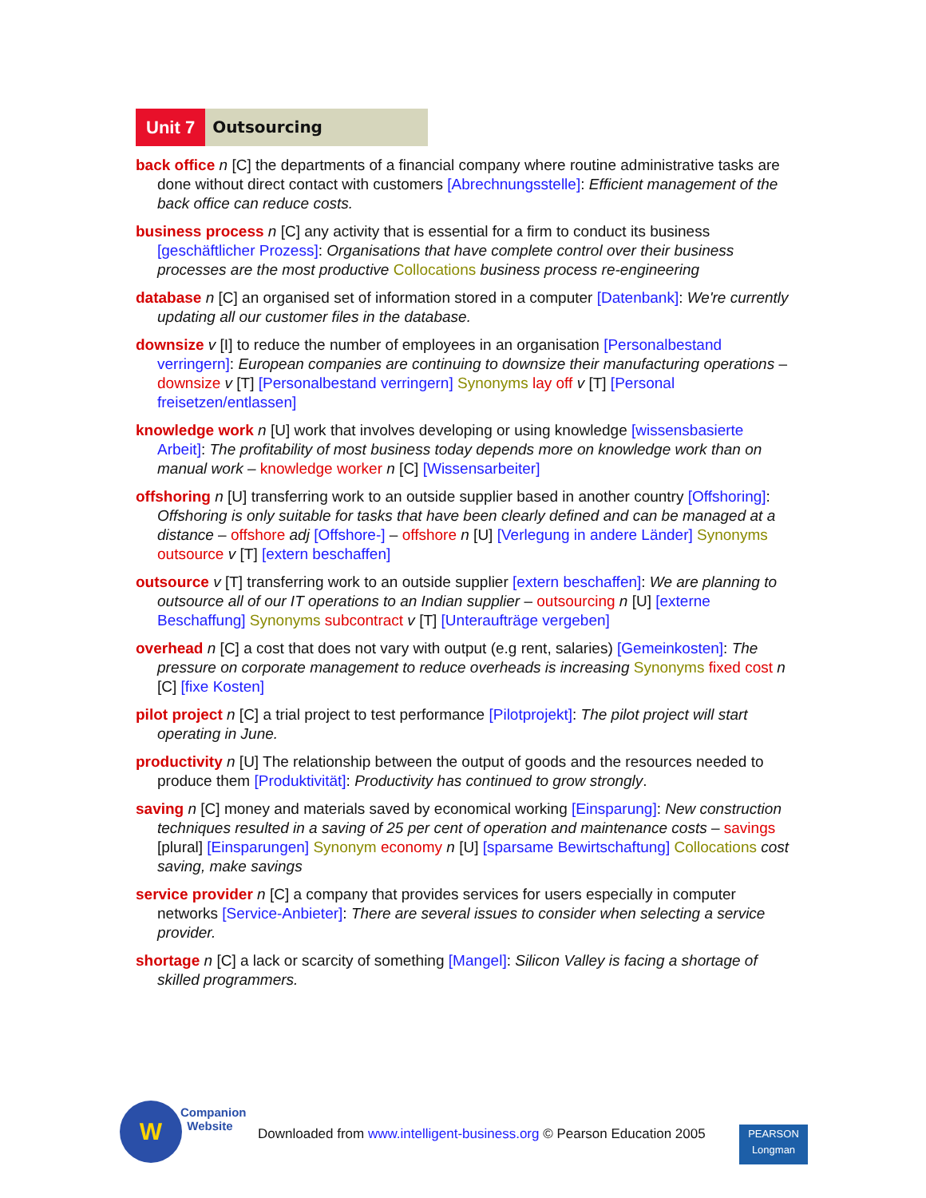Unit 7 Outsourcing
back office n [C] the departments of a financial company where routine administrative tasks are done without direct contact with customers [Abrechnungsstelle]: Efficient management of the back office can reduce costs.
business process n [C] any activity that is essential for a firm to conduct its business [geschäftlicher Prozess]: Organisations that have complete control over their business processes are the most productive Collocations business process re-engineering
database n [C] an organised set of information stored in a computer [Datenbank]: We're currently updating all our customer files in the database.
downsize v [I] to reduce the number of employees in an organisation [Personalbestand verringern]: European companies are continuing to downsize their manufacturing operations – downsize v [T] [Personalbestand verringern] Synonyms lay off v [T] [Personal freisetzen/entlassen]
knowledge work n [U] work that involves developing or using knowledge [wissensbasierte Arbeit]: The profitability of most business today depends more on knowledge work than on manual work – knowledge worker n [C] [Wissensarbeiter]
offshoring n [U] transferring work to an outside supplier based in another country [Offshoring]: Offshoring is only suitable for tasks that have been clearly defined and can be managed at a distance – offshore adj [Offshore-] – offshore n [U] [Verlegung in andere Länder] Synonyms outsource v [T] [extern beschaffen]
outsource v [T] transferring work to an outside supplier [extern beschaffen]: We are planning to outsource all of our IT operations to an Indian supplier – outsourcing n [U] [externe Beschaffung] Synonyms subcontract v [T] [Unteraufträge vergeben]
overhead n [C] a cost that does not vary with output (e.g rent, salaries) [Gemeinkosten]: The pressure on corporate management to reduce overheads is increasing Synonyms fixed cost n [C] [fixe Kosten]
pilot project n [C] a trial project to test performance [Pilotprojekt]: The pilot project will start operating in June.
productivity n [U] The relationship between the output of goods and the resources needed to produce them [Produktivität]: Productivity has continued to grow strongly.
saving n [C] money and materials saved by economical working [Einsparung]: New construction techniques resulted in a saving of 25 per cent of operation and maintenance costs – savings [plural] [Einsparungen] Synonym economy n [U] [sparsame Bewirtschaftung] Collocations cost saving, make savings
service provider n [C] a company that provides services for users especially in computer networks [Service-Anbieter]: There are several issues to consider when selecting a service provider.
shortage n [C] a lack or scarcity of something [Mangel]: Silicon Valley is facing a shortage of skilled programmers.
W
Companion
Website
Downloaded from www.intelligent-business.org © Pearson Education 2005
PEARSON
Longman